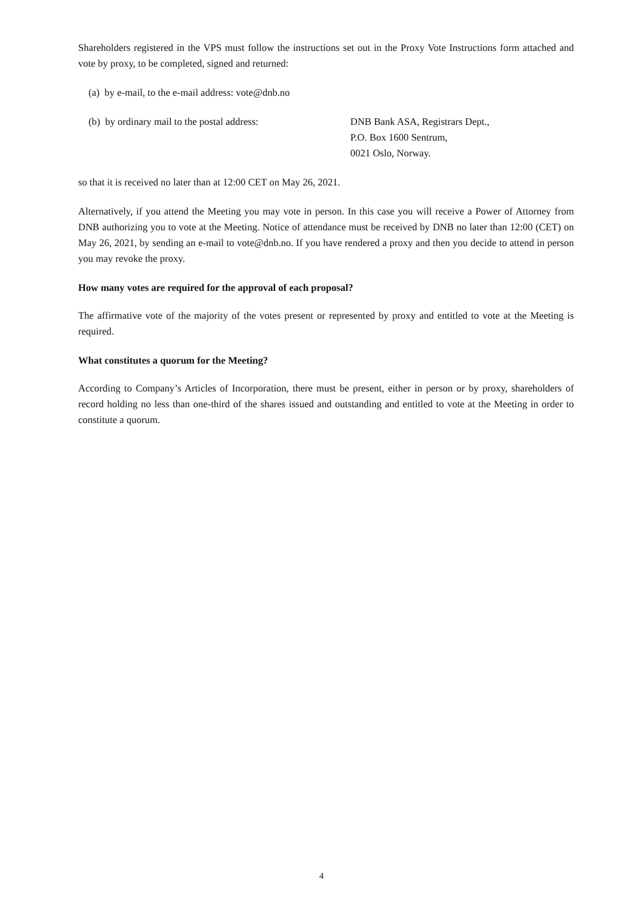Shareholders registered in the VPS must follow the instructions set out in the Proxy Vote Instructions form attached and vote by proxy, to be completed, signed and returned:
(a) by e-mail, to the e-mail address: vote@dnb.no
(b) by ordinary mail to the postal address:
DNB Bank ASA, Registrars Dept.,
P.O. Box 1600 Sentrum,
0021 Oslo, Norway.
so that it is received no later than at 12:00 CET on May 26, 2021.
Alternatively, if you attend the Meeting you may vote in person. In this case you will receive a Power of Attorney from DNB authorizing you to vote at the Meeting. Notice of attendance must be received by DNB no later than 12:00 (CET) on May 26, 2021, by sending an e-mail to vote@dnb.no. If you have rendered a proxy and then you decide to attend in person you may revoke the proxy.
How many votes are required for the approval of each proposal?
The affirmative vote of the majority of the votes present or represented by proxy and entitled to vote at the Meeting is required.
What constitutes a quorum for the Meeting?
According to Company’s Articles of Incorporation, there must be present, either in person or by proxy, shareholders of record holding no less than one-third of the shares issued and outstanding and entitled to vote at the Meeting in order to constitute a quorum.
4